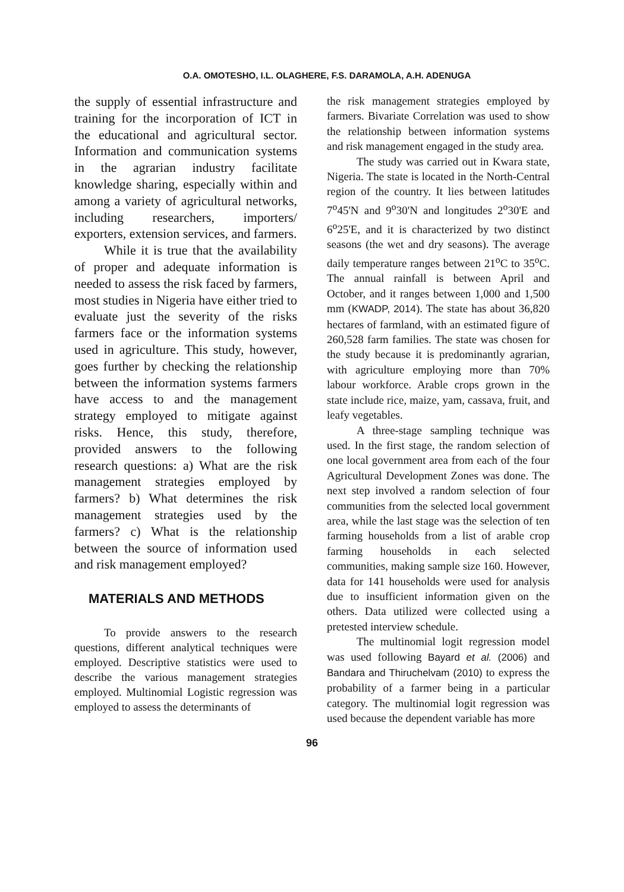O.A. OMOTESHO, I.L. OLAGHERE, F.S. DARAMOLA, A.H. ADENUGA
the supply of essential infrastructure and training for the incorporation of ICT in the educational and agricultural sector. Information and communication systems in the agrarian industry facilitate knowledge sharing, especially within and among a variety of agricultural networks, including researchers, importers/ exporters, extension services, and farmers.
While it is true that the availability of proper and adequate information is needed to assess the risk faced by farmers, most studies in Nigeria have either tried to evaluate just the severity of the risks farmers face or the information systems used in agriculture. This study, however, goes further by checking the relationship between the information systems farmers have access to and the management strategy employed to mitigate against risks. Hence, this study, therefore, provided answers to the following research questions: a) What are the risk management strategies employed by farmers? b) What determines the risk management strategies used by the farmers? c) What is the relationship between the source of information used and risk management employed?
MATERIALS AND METHODS
To provide answers to the research questions, different analytical techniques were employed. Descriptive statistics were used to describe the various management strategies employed. Multinomial Logistic regression was employed to assess the determinants of
the risk management strategies employed by farmers. Bivariate Correlation was used to show the relationship between information systems and risk management engaged in the study area.
The study was carried out in Kwara state, Nigeria. The state is located in the North-Central region of the country. It lies between latitudes 7<sup>o</sup>45'N and 9<sup>o</sup>30'N and longitudes 2<sup>o</sup>30'E and 6<sup>o</sup>25'E, and it is characterized by two distinct seasons (the wet and dry seasons). The average daily temperature ranges between 21<sup>o</sup>C to 35<sup>o</sup>C. The annual rainfall is between April and October, and it ranges between 1,000 and 1,500 mm (KWADP, 2014). The state has about 36,820 hectares of farmland, with an estimated figure of 260,528 farm families. The state was chosen for the study because it is predominantly agrarian, with agriculture employing more than 70% labour workforce. Arable crops grown in the state include rice, maize, yam, cassava, fruit, and leafy vegetables.
A three-stage sampling technique was used. In the first stage, the random selection of one local government area from each of the four Agricultural Development Zones was done. The next step involved a random selection of four communities from the selected local government area, while the last stage was the selection of ten farming households from a list of arable crop farming households in each selected communities, making sample size 160. However, data for 141 households were used for analysis due to insufficient information given on the others. Data utilized were collected using a pretested interview schedule.
The multinomial logit regression model was used following Bayard et al. (2006) and Bandara and Thiruchelvam (2010) to express the probability of a farmer being in a particular category. The multinomial logit regression was used because the dependent variable has more
96